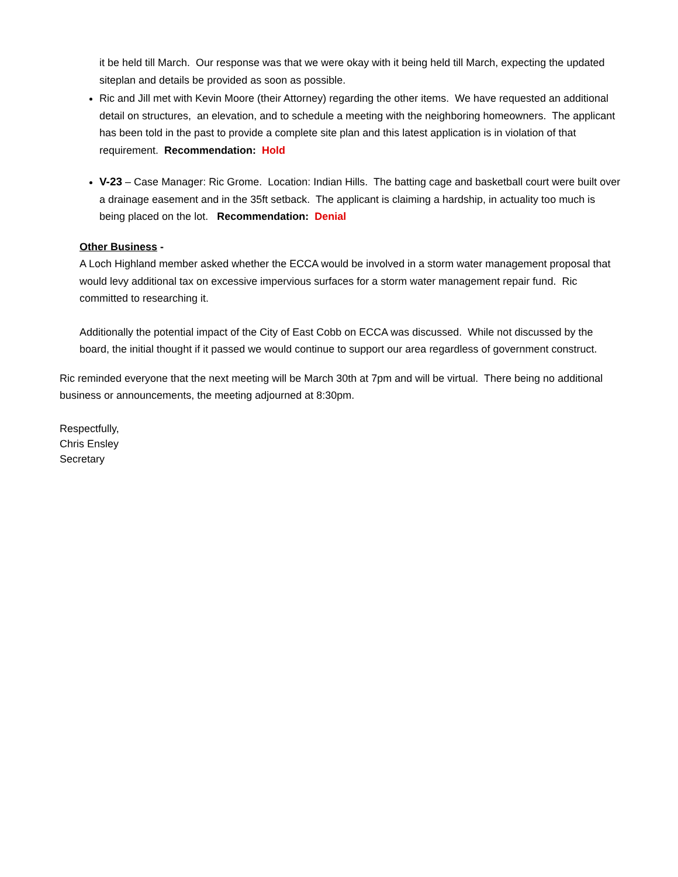it be held till March. Our response was that we were okay with it being held till March, expecting the updated siteplan and details be provided as soon as possible.
Ric and Jill met with Kevin Moore (their Attorney) regarding the other items. We have requested an additional detail on structures, an elevation, and to schedule a meeting with the neighboring homeowners. The applicant has been told in the past to provide a complete site plan and this latest application is in violation of that requirement. Recommendation: Hold
V-23 – Case Manager: Ric Grome. Location: Indian Hills. The batting cage and basketball court were built over a drainage easement and in the 35ft setback. The applicant is claiming a hardship, in actuality too much is being placed on the lot. Recommendation: Denial
Other Business -
A Loch Highland member asked whether the ECCA would be involved in a storm water management proposal that would levy additional tax on excessive impervious surfaces for a storm water management repair fund. Ric committed to researching it.
Additionally the potential impact of the City of East Cobb on ECCA was discussed. While not discussed by the board, the initial thought if it passed we would continue to support our area regardless of government construct.
Ric reminded everyone that the next meeting will be March 30th at 7pm and will be virtual. There being no additional business or announcements, the meeting adjourned at 8:30pm.
Respectfully,
Chris Ensley
Secretary